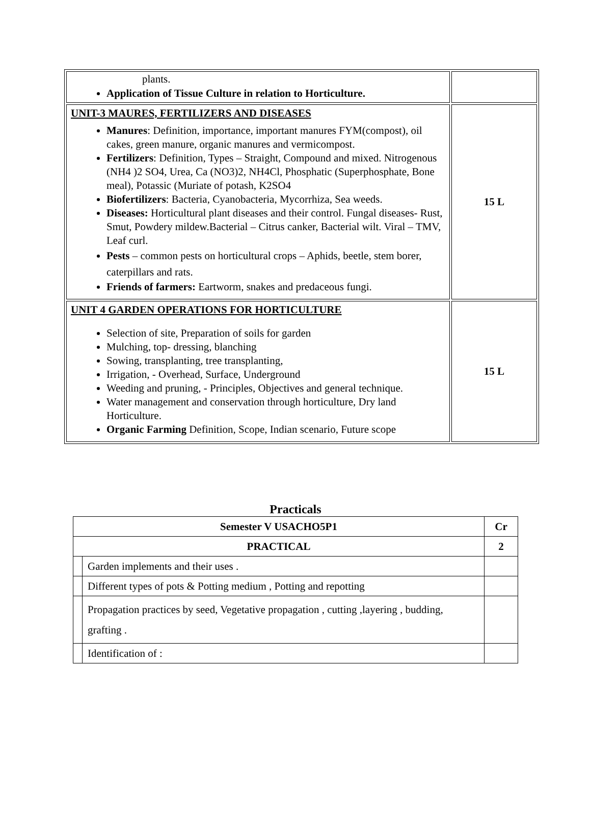| plants. Application of Tissue Culture in relation to Horticulture. | |
| UNIT-3 MAURES, FERTILIZERS AND DISEASES Manures : Definition, importance, important manures FYM(compost), oil cakes, green manure, organic manures and vermicompost. Fertilizers : Definition, Types – Straight, Compound and mixed. Nitrogenous (NH4 )2 SO4, Urea, Ca (NO3)2, NH4Cl, Phosphatic (Superphosphate, Bone meal), Potassic (Muriate of potash, K2SO4 Biofertilizers : Bacteria, Cyanobacteria, Mycorrhiza, Sea weeds. Diseases: Horticultural plant diseases and their control. Fungal diseases- Rust, Smut, Powdery mildew.Bacterial – Citrus canker, Bacterial wilt. Viral – TMV, Leaf curl. Pests – common pests on horticultural crops – Aphids, beetle, stem borer, caterpillars and rats. Friends of farmers: Eartworm, snakes and predaceous fungi. | 15 L |
| UNIT 4 GARDEN OPERATIONS FOR HORTICULTURE Selection of site, Preparation of soils for garden Mulching, top- dressing, blanching Sowing, transplanting, tree transplanting, Irrigation, - Overhead, Surface, Underground Weeding and pruning, - Principles, Objectives and general technique. Water management and conservation through horticulture, Dry land Horticulture. Organic Farming Definition, Scope, Indian scenario, Future scope | 15 L |
Practicals
| Semester V USACHO5P1 | | Cr |
| PRACTICAL | | 2 |
| | Garden implements and their uses . | |
| | Different types of pots & Potting medium , Potting and repotting | |
| | Propagation practices by seed, Vegetative propagation , cutting ,layering , budding, grafting . | |
| | Identification of : | |